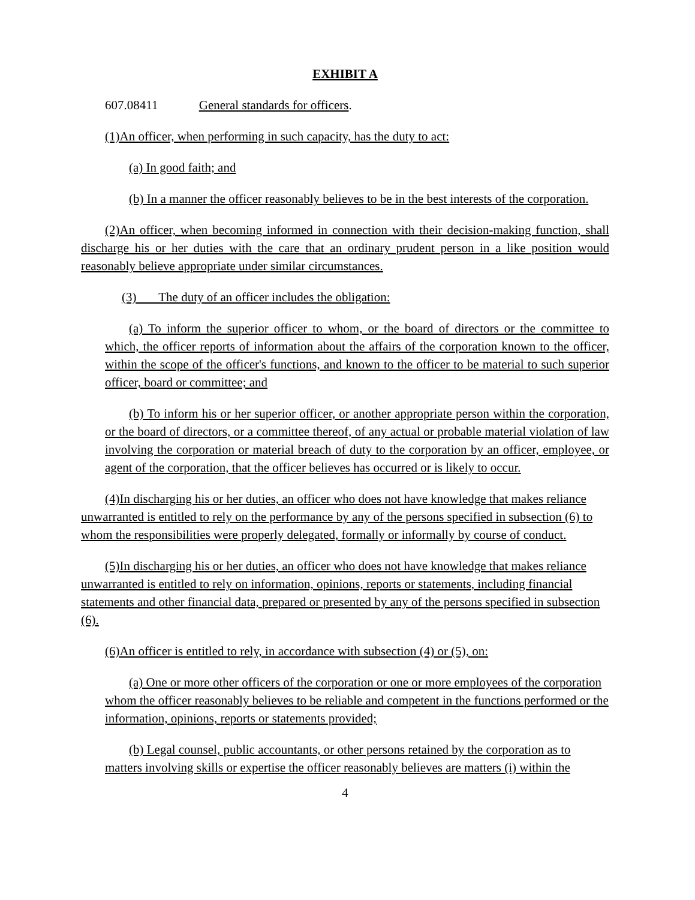EXHIBIT A
607.08411 General standards for officers.
(1)An officer, when performing in such capacity, has the duty to act:
(a) In good faith; and
(b) In a manner the officer reasonably believes to be in the best interests of the corporation.
(2)An officer, when becoming informed in connection with their decision-making function, shall discharge his or her duties with the care that an ordinary prudent person in a like position would reasonably believe appropriate under similar circumstances.
(3) The duty of an officer includes the obligation:
(a) To inform the superior officer to whom, or the board of directors or the committee to which, the officer reports of information about the affairs of the corporation known to the officer, within the scope of the officer's functions, and known to the officer to be material to such superior officer, board or committee; and
(b) To inform his or her superior officer, or another appropriate person within the corporation, or the board of directors, or a committee thereof, of any actual or probable material violation of law involving the corporation or material breach of duty to the corporation by an officer, employee, or agent of the corporation, that the officer believes has occurred or is likely to occur.
(4)In discharging his or her duties, an officer who does not have knowledge that makes reliance unwarranted is entitled to rely on the performance by any of the persons specified in subsection (6) to whom the responsibilities were properly delegated, formally or informally by course of conduct.
(5)In discharging his or her duties, an officer who does not have knowledge that makes reliance unwarranted is entitled to rely on information, opinions, reports or statements, including financial statements and other financial data, prepared or presented by any of the persons specified in subsection (6).
(6)An officer is entitled to rely, in accordance with subsection (4) or (5), on:
(a) One or more other officers of the corporation or one or more employees of the corporation whom the officer reasonably believes to be reliable and competent in the functions performed or the information, opinions, reports or statements provided;
(b) Legal counsel, public accountants, or other persons retained by the corporation as to matters involving skills or expertise the officer reasonably believes are matters (i) within the
4